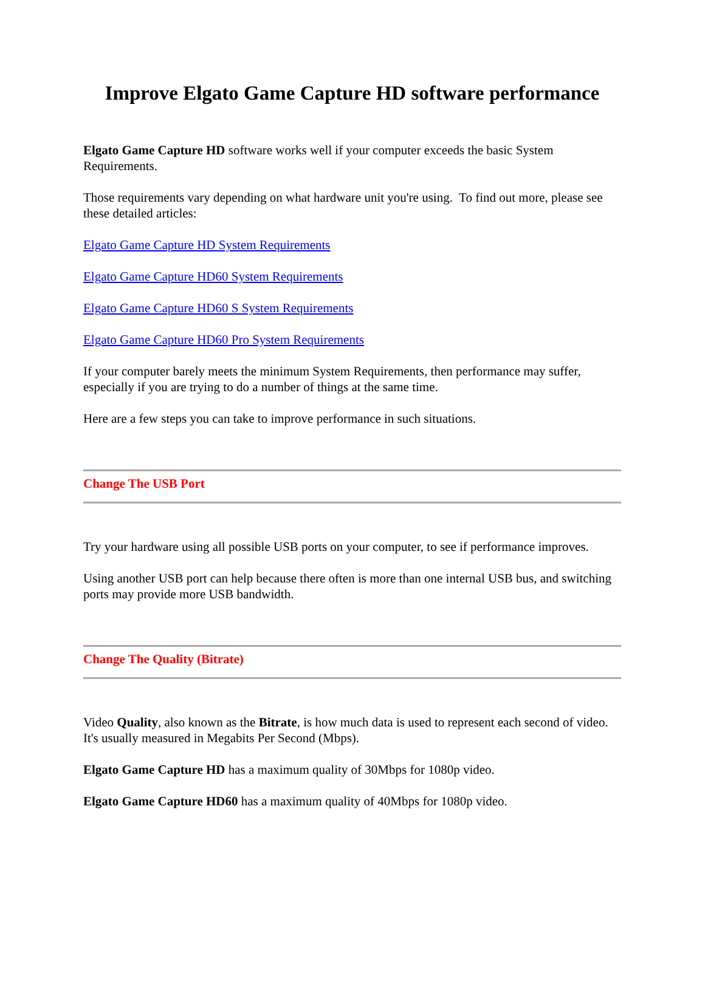Improve Elgato Game Capture HD software performance
Elgato Game Capture HD software works well if your computer exceeds the basic System Requirements.
Those requirements vary depending on what hardware unit you're using. To find out more, please see these detailed articles:
Elgato Game Capture HD System Requirements
Elgato Game Capture HD60 System Requirements
Elgato Game Capture HD60 S System Requirements
Elgato Game Capture HD60 Pro System Requirements
If your computer barely meets the minimum System Requirements, then performance may suffer, especially if you are trying to do a number of things at the same time.
Here are a few steps you can take to improve performance in such situations.
Change The USB Port
Try your hardware using all possible USB ports on your computer, to see if performance improves.
Using another USB port can help because there often is more than one internal USB bus, and switching ports may provide more USB bandwidth.
Change The Quality (Bitrate)
Video Quality, also known as the Bitrate, is how much data is used to represent each second of video. It's usually measured in Megabits Per Second (Mbps).
Elgato Game Capture HD has a maximum quality of 30Mbps for 1080p video.
Elgato Game Capture HD60 has a maximum quality of 40Mbps for 1080p video.